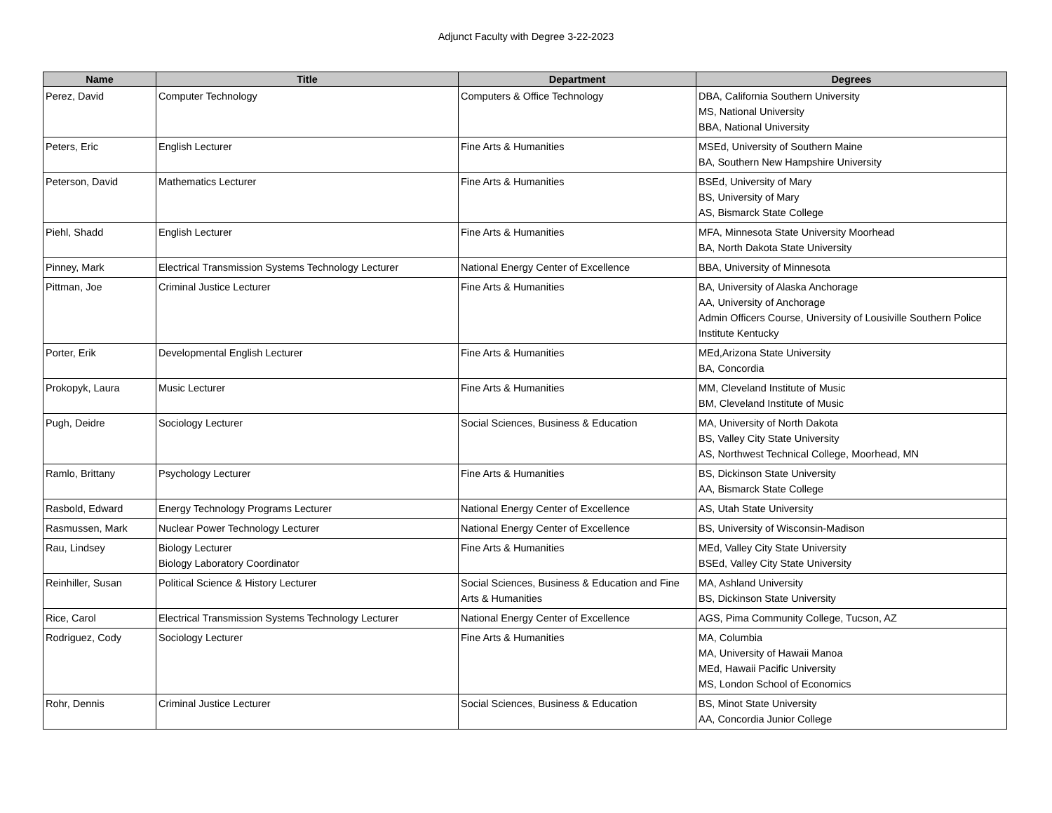Adjunct Faculty with Degree 3-22-2023
| Name | Title | Department | Degrees |
| --- | --- | --- | --- |
| Perez, David | Computer Technology | Computers & Office Technology | DBA, California Southern University MS, National University BBA, National University |
| Peters, Eric | English Lecturer | Fine Arts & Humanities | MSEd, University of Southern Maine BA, Southern New Hampshire University |
| Peterson, David | Mathematics Lecturer | Fine Arts & Humanities | BSEd, University of Mary BS, University of Mary AS, Bismarck State College |
| Piehl, Shadd | English Lecturer | Fine Arts & Humanities | MFA, Minnesota State University Moorhead BA, North Dakota State University |
| Pinney, Mark | Electrical Transmission Systems Technology Lecturer | National Energy Center of Excellence | BBA, University of Minnesota |
| Pittman, Joe | Criminal Justice Lecturer | Fine Arts & Humanities | BA, University of Alaska Anchorage AA, University of Anchorage Admin Officers Course, University of Lousiville Southern Police Institute Kentucky |
| Porter, Erik | Developmental English Lecturer | Fine Arts & Humanities | MEd,Arizona State University BA, Concordia |
| Prokopyk, Laura | Music Lecturer | Fine Arts & Humanities | MM, Cleveland Institute of Music BM, Cleveland Institute of Music |
| Pugh, Deidre | Sociology Lecturer | Social Sciences, Business & Education | MA, University of North Dakota BS, Valley City State University AS, Northwest Technical College, Moorhead, MN |
| Ramlo, Brittany | Psychology Lecturer | Fine Arts & Humanities | BS, Dickinson State University AA, Bismarck State College |
| Rasbold, Edward | Energy Technology Programs Lecturer | National Energy Center of Excellence | AS, Utah State University |
| Rasmussen, Mark | Nuclear Power Technology Lecturer | National Energy Center of Excellence | BS, University of Wisconsin-Madison |
| Rau, Lindsey | Biology Lecturer Biology Laboratory Coordinator | Fine Arts & Humanities | MEd, Valley City State University BSEd, Valley City State University |
| Reinhiller, Susan | Political Science & History Lecturer | Social Sciences, Business & Education and Fine Arts & Humanities | MA, Ashland University BS, Dickinson State University |
| Rice, Carol | Electrical Transmission Systems Technology Lecturer | National Energy Center of Excellence | AGS, Pima Community College, Tucson, AZ |
| Rodriguez, Cody | Sociology Lecturer | Fine Arts & Humanities | MA, Columbia MA, University of Hawaii Manoa MEd, Hawaii Pacific University MS, London School of Economics |
| Rohr, Dennis | Criminal Justice Lecturer | Social Sciences, Business & Education | BS, Minot State University AA, Concordia Junior College |